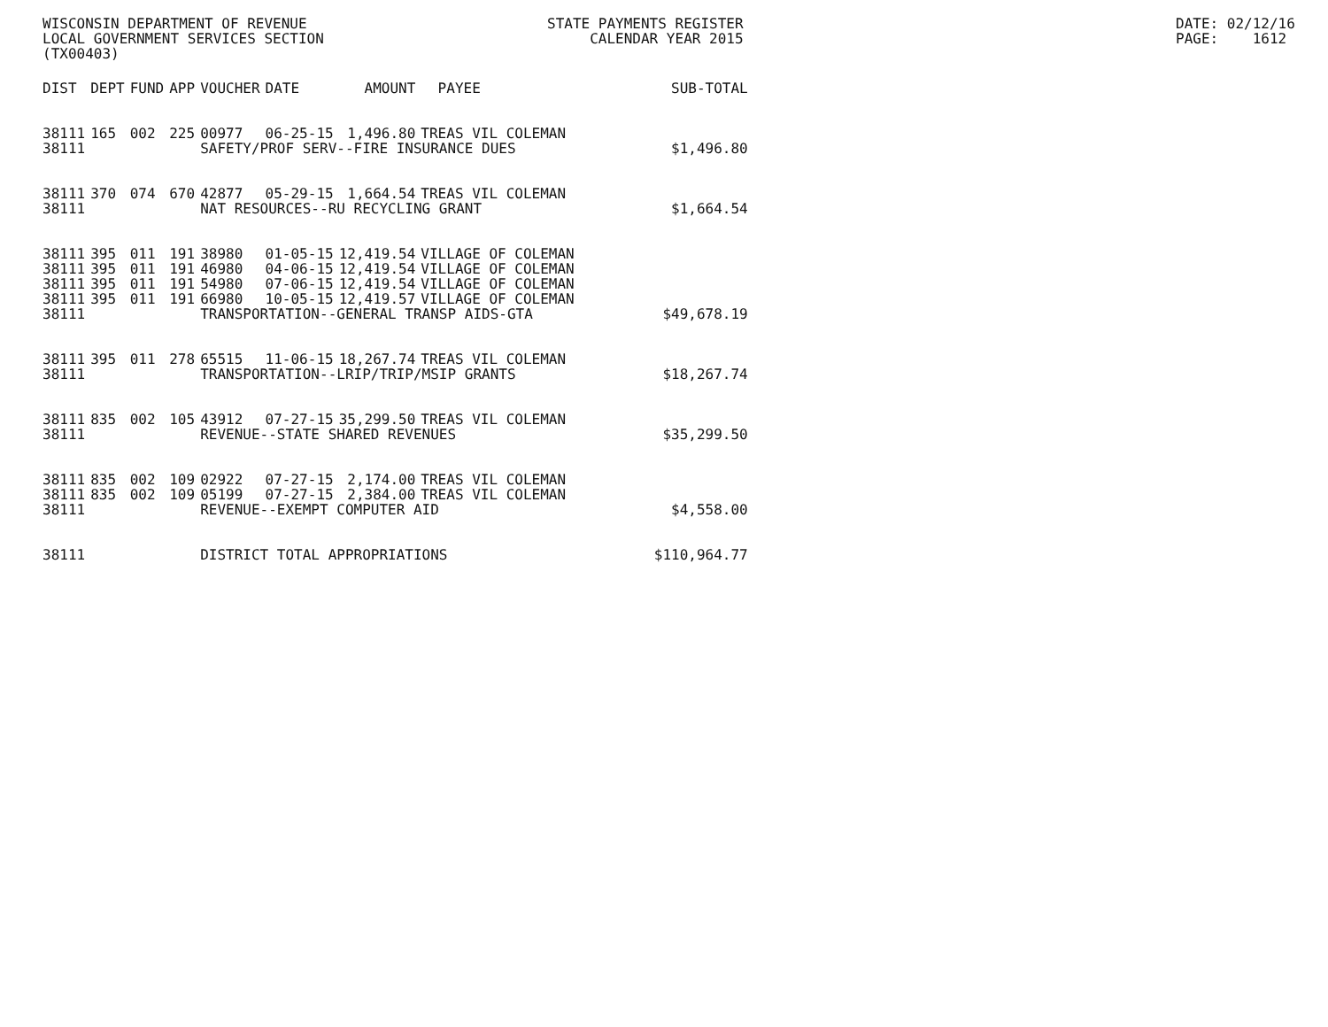WISCONSIN DEPARTMENT OF REVENUE LOCAL GOVERNMENT SERVICES SECTION (TX00403)
STATE PAYMENTS REGISTER CALENDAR YEAR 2015
DATE: 02/12/16 PAGE: 1612
| DIST | DEPT | FUND | APP | VOUCHER | DATE | AMOUNT | PAYEE | SUB-TOTAL |
| --- | --- | --- | --- | --- | --- | --- | --- | --- |
| 38111 | 165 | 002 | 225 | 00977 | 06-25-15 | 1,496.80 | TREAS VIL COLEMAN | |
| 38111 | | | | SAFETY/PROF SERV--FIRE INSURANCE DUES | | | | $1,496.80 |
| 38111 | 370 | 074 | 670 | 42877 | 05-29-15 | 1,664.54 | TREAS VIL COLEMAN | |
| 38111 | | | | NAT RESOURCES--RU RECYCLING GRANT | | | | $1,664.54 |
| 38111 | 395 | 011 | 191 | 38980 | 01-05-15 | 12,419.54 | VILLAGE OF COLEMAN | |
| 38111 | 395 | 011 | 191 | 46980 | 04-06-15 | 12,419.54 | VILLAGE OF COLEMAN | |
| 38111 | 395 | 011 | 191 | 54980 | 07-06-15 | 12,419.54 | VILLAGE OF COLEMAN | |
| 38111 | 395 | 011 | 191 | 66980 | 10-05-15 | 12,419.57 | VILLAGE OF COLEMAN | |
| 38111 | | | | TRANSPORTATION--GENERAL TRANSP AIDS-GTA | | | | $49,678.19 |
| 38111 | 395 | 011 | 278 | 65515 | 11-06-15 | 18,267.74 | TREAS VIL COLEMAN | |
| 38111 | | | | TRANSPORTATION--LRIP/TRIP/MSIP GRANTS | | | | $18,267.74 |
| 38111 | 835 | 002 | 105 | 43912 | 07-27-15 | 35,299.50 | TREAS VIL COLEMAN | |
| 38111 | | | | REVENUE--STATE SHARED REVENUES | | | | $35,299.50 |
| 38111 | 835 | 002 | 109 | 02922 | 07-27-15 | 2,174.00 | TREAS VIL COLEMAN | |
| 38111 | 835 | 002 | 109 | 05199 | 07-27-15 | 2,384.00 | TREAS VIL COLEMAN | |
| 38111 | | | | REVENUE--EXEMPT COMPUTER AID | | | | $4,558.00 |
| 38111 | | | | DISTRICT TOTAL APPROPRIATIONS | | | | $110,964.77 |